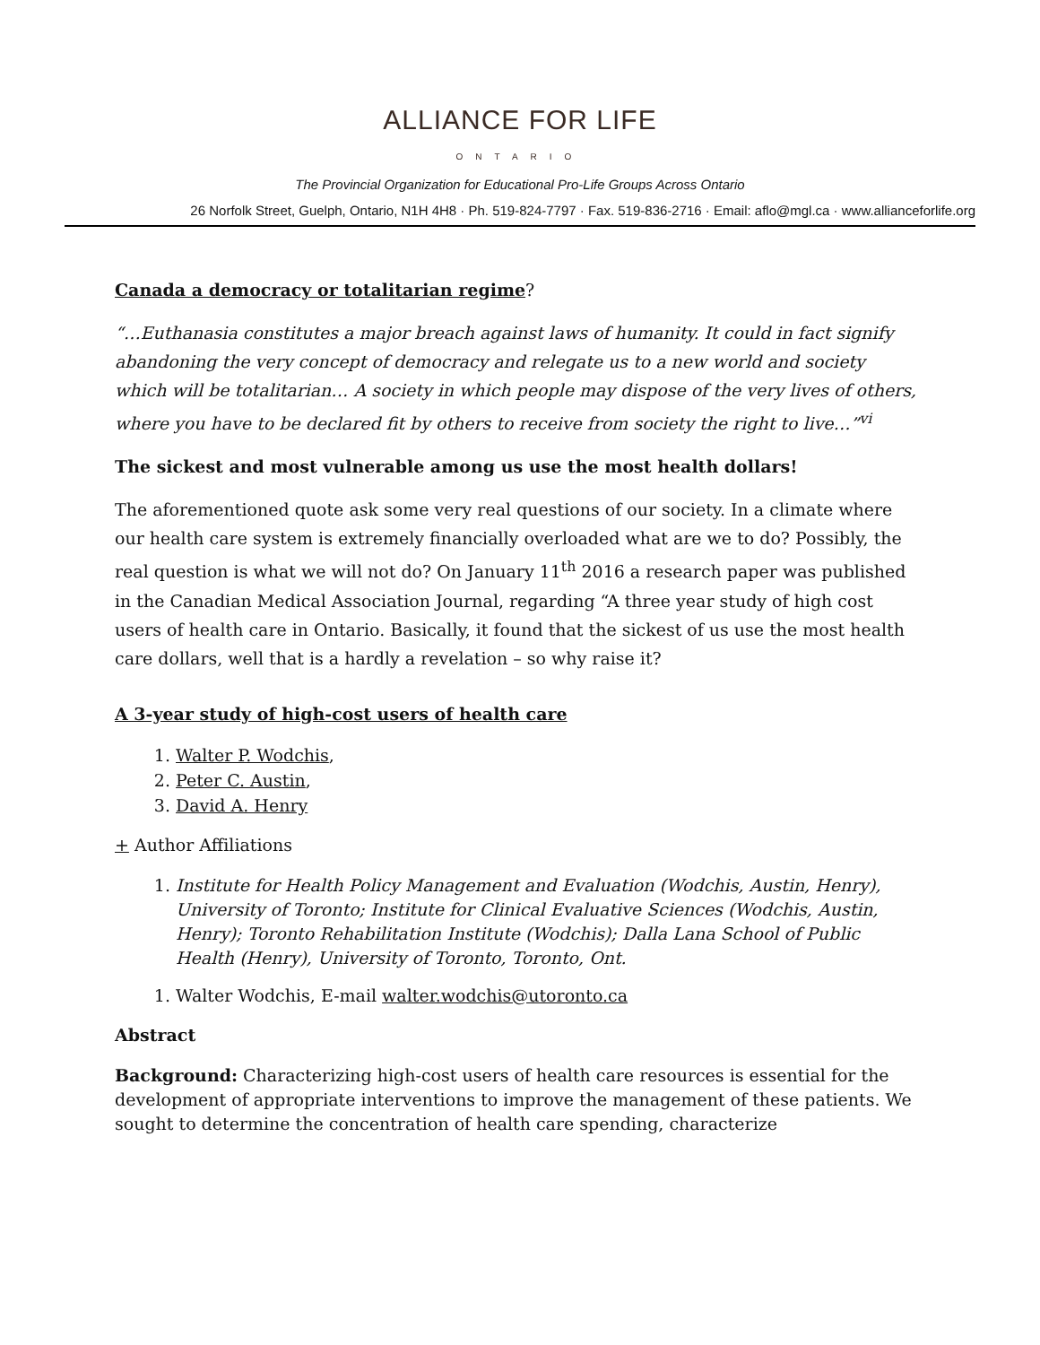ALLIANCE FOR LIFE
ONTARIO
The Provincial Organization for Educational Pro-Life Groups Across Ontario
26 Norfolk Street, Guelph, Ontario, N1H 4H8 · Ph. 519-824-7797 · Fax. 519-836-2716 · Email: aflo@mgl.ca · www.allianceforlife.org
Canada a democracy or totalitarian regime?
“…Euthanasia constitutes a major breach against laws of humanity. It could in fact signify abandoning the very concept of democracy and relegate us to a new world and society which will be totalitarian… A society in which people may dispose of the very lives of others, where you have to be declared fit by others to receive from society the right to live…”<sup>vi</sup>
The sickest and most vulnerable among us use the most health dollars!
The aforementioned quote ask some very real questions of our society. In a climate where our health care system is extremely financially overloaded what are we to do? Possibly, the real question is what we will not do? On January 11<sup>th</sup> 2016 a research paper was published in the Canadian Medical Association Journal, regarding “A three year study of high cost users of health care in Ontario. Basically, it found that the sickest of us use the most health care dollars, well that is a hardly a revelation – so why raise it?
A 3-year study of high-cost users of health care
1. Walter P. Wodchis,
2. Peter C. Austin,
3. David A. Henry
+ Author Affiliations
1. Institute for Health Policy Management and Evaluation (Wodchis, Austin, Henry), University of Toronto; Institute for Clinical Evaluative Sciences (Wodchis, Austin, Henry); Toronto Rehabilitation Institute (Wodchis); Dalla Lana School of Public Health (Henry), University of Toronto, Toronto, Ont.
1. Walter Wodchis, E-mail walter.wodchis@utoronto.ca
Abstract
Background: Characterizing high-cost users of health care resources is essential for the development of appropriate interventions to improve the management of these patients. We sought to determine the concentration of health care spending, characterize